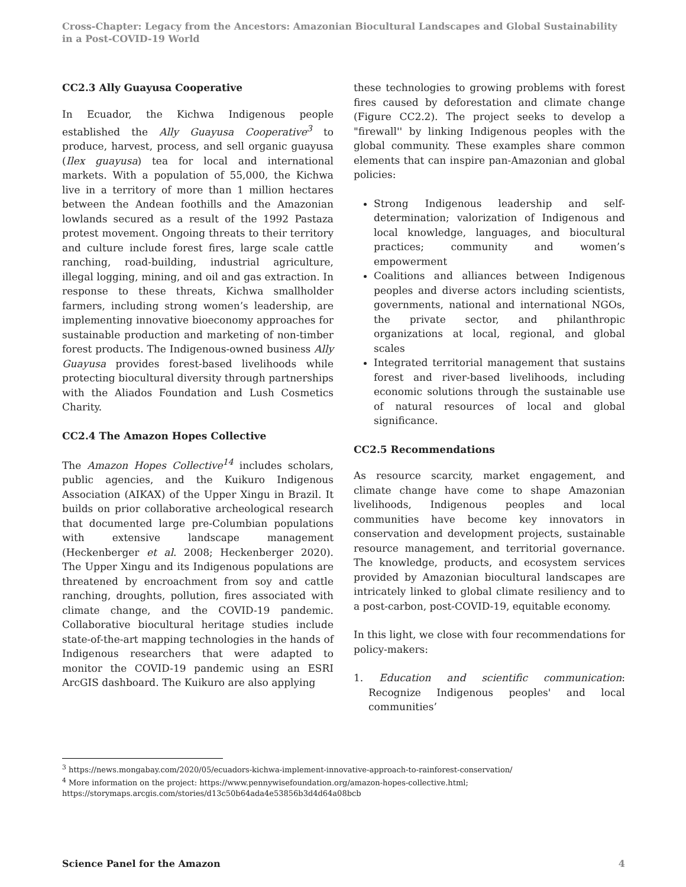Cross-Chapter: Legacy from the Ancestors: Amazonian Biocultural Landscapes and Global Sustainability in a Post-COVID-19 World
CC2.3 Ally Guayusa Cooperative
In Ecuador, the Kichwa Indigenous people established the Ally Guayusa Cooperative<sup>3</sup> to produce, harvest, process, and sell organic guayusa (Ilex guayusa) tea for local and international markets. With a population of 55,000, the Kichwa live in a territory of more than 1 million hectares between the Andean foothills and the Amazonian lowlands secured as a result of the 1992 Pastaza protest movement. Ongoing threats to their territory and culture include forest fires, large scale cattle ranching, road-building, industrial agriculture, illegal logging, mining, and oil and gas extraction. In response to these threats, Kichwa smallholder farmers, including strong women’s leadership, are implementing innovative bioeconomy approaches for sustainable production and marketing of non-timber forest products. The Indigenous-owned business Ally Guayusa provides forest-based livelihoods while protecting biocultural diversity through partnerships with the Aliados Foundation and Lush Cosmetics Charity.
CC2.4 The Amazon Hopes Collective
The Amazon Hopes Collective<sup>14</sup> includes scholars, public agencies, and the Kuikuro Indigenous Association (AIKAX) of the Upper Xingu in Brazil. It builds on prior collaborative archeological research that documented large pre-Columbian populations with extensive landscape management (Heckenberger et al. 2008; Heckenberger 2020). The Upper Xingu and its Indigenous populations are threatened by encroachment from soy and cattle ranching, droughts, pollution, fires associated with climate change, and the COVID-19 pandemic. Collaborative biocultural heritage studies include state-of-the-art mapping technologies in the hands of Indigenous researchers that were adapted to monitor the COVID-19 pandemic using an ESRI ArcGIS dashboard. The Kuikuro are also applying
these technologies to growing problems with forest fires caused by deforestation and climate change (Figure CC2.2). The project seeks to develop a "firewall'' by linking Indigenous peoples with the global community. These examples share common elements that can inspire pan-Amazonian and global policies:
Strong Indigenous leadership and self-determination; valorization of Indigenous and local knowledge, languages, and biocultural practices; community and women’s empowerment
Coalitions and alliances between Indigenous peoples and diverse actors including scientists, governments, national and international NGOs, the private sector, and philanthropic organizations at local, regional, and global scales
Integrated territorial management that sustains forest and river-based livelihoods, including economic solutions through the sustainable use of natural resources of local and global significance.
CC2.5 Recommendations
As resource scarcity, market engagement, and climate change have come to shape Amazonian livelihoods, Indigenous peoples and local communities have become key innovators in conservation and development projects, sustainable resource management, and territorial governance. The knowledge, products, and ecosystem services provided by Amazonian biocultural landscapes are intricately linked to global climate resiliency and to a post-carbon, post-COVID-19, equitable economy.
In this light, we close with four recommendations for policy-makers:
1. Education and scientific communication: Recognize Indigenous peoples' and local communities’
<sup>3</sup> https://news.mongabay.com/2020/05/ecuadors-kichwa-implement-innovative-approach-to-rainforest-conservation/
<sup>4</sup> More information on the project: https://www.pennywisefoundation.org/amazon-hopes-collective.html; https://storymaps.arcgis.com/stories/d13c50b64ada4e53856b3d4d64a08bcb
Science Panel for the Amazon 4